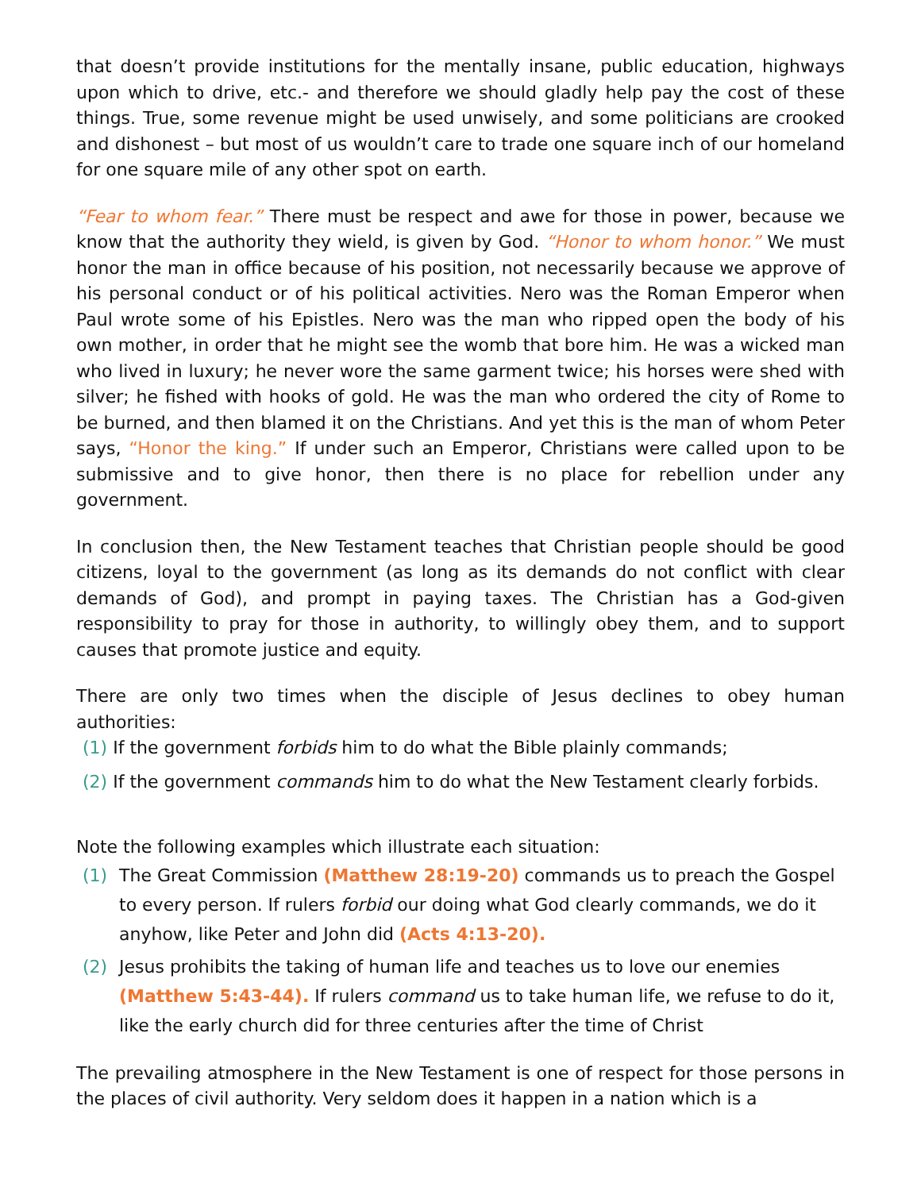that doesn’t provide institutions for the mentally insane, public education, highways upon which to drive, etc.- and therefore we should gladly help pay the cost of these things. True, some revenue might be used unwisely, and some politicians are crooked and dishonest – but most of us wouldn’t care to trade one square inch of our homeland for one square mile of any other spot on earth.
“Fear to whom fear.” There must be respect and awe for those in power, because we know that the authority they wield, is given by God. “Honor to whom honor.” We must honor the man in office because of his position, not necessarily because we approve of his personal conduct or of his political activities. Nero was the Roman Emperor when Paul wrote some of his Epistles. Nero was the man who ripped open the body of his own mother, in order that he might see the womb that bore him. He was a wicked man who lived in luxury; he never wore the same garment twice; his horses were shed with silver; he fished with hooks of gold. He was the man who ordered the city of Rome to be burned, and then blamed it on the Christians. And yet this is the man of whom Peter says, “Honor the king.” If under such an Emperor, Christians were called upon to be submissive and to give honor, then there is no place for rebellion under any government.
In conclusion then, the New Testament teaches that Christian people should be good citizens, loyal to the government (as long as its demands do not conflict with clear demands of God), and prompt in paying taxes. The Christian has a God-given responsibility to pray for those in authority, to willingly obey them, and to support causes that promote justice and equity.
There are only two times when the disciple of Jesus declines to obey human authorities:
(1) If the government forbids him to do what the Bible plainly commands;
(2) If the government commands him to do what the New Testament clearly forbids.
Note the following examples which illustrate each situation:
(1) The Great Commission (Matthew 28:19-20) commands us to preach the Gospel to every person. If rulers forbid our doing what God clearly commands, we do it anyhow, like Peter and John did (Acts 4:13-20).
(2) Jesus prohibits the taking of human life and teaches us to love our enemies (Matthew 5:43-44). If rulers command us to take human life, we refuse to do it, like the early church did for three centuries after the time of Christ
The prevailing atmosphere in the New Testament is one of respect for those persons in the places of civil authority. Very seldom does it happen in a nation which is a